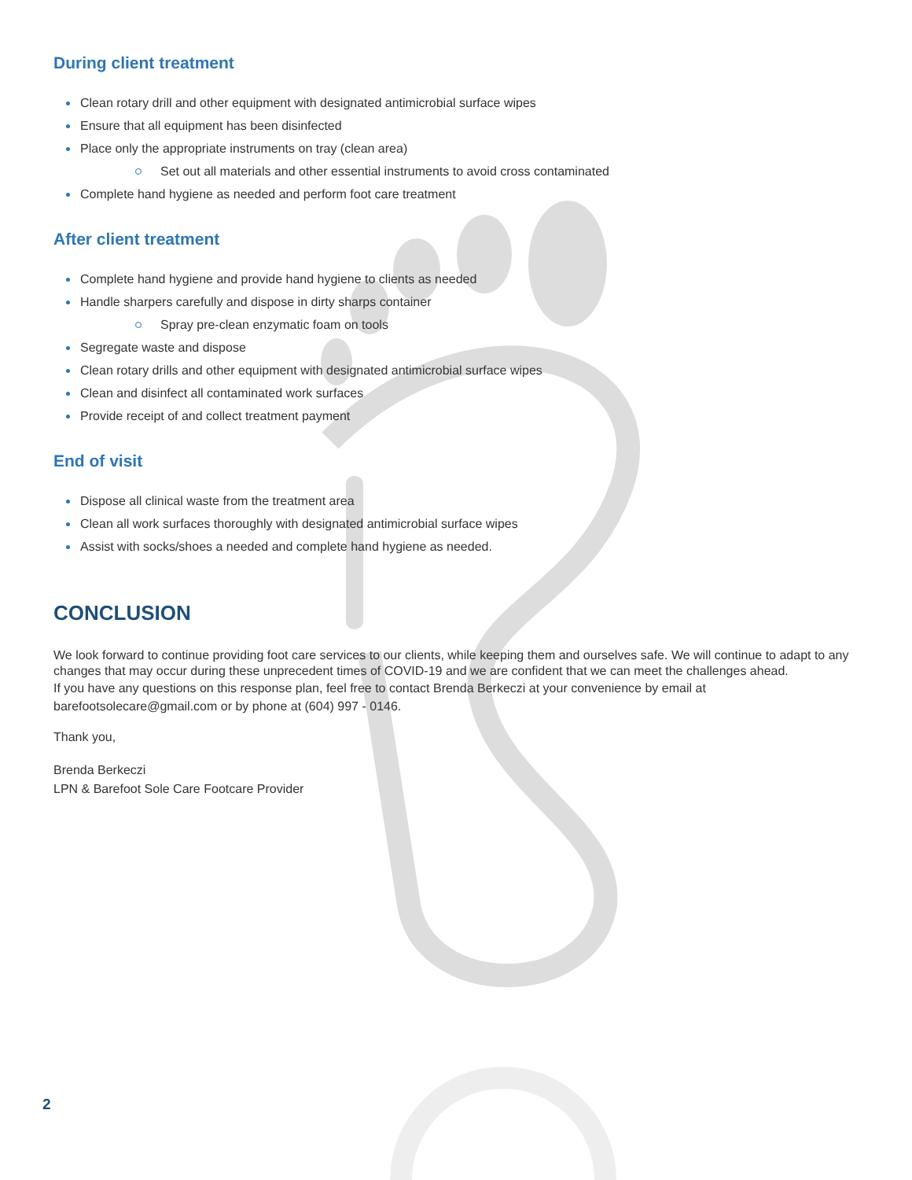During client treatment
Clean rotary drill and other equipment with designated antimicrobial surface wipes
Ensure that all equipment has been disinfected
Place only the appropriate instruments on tray (clean area)
Set out all materials and other essential instruments to avoid cross contaminated
Complete hand hygiene as needed and perform foot care treatment
After client treatment
Complete hand hygiene and provide hand hygiene to clients as needed
Handle sharpers carefully and dispose in dirty sharps container
Spray pre-clean enzymatic foam on tools
Segregate waste and dispose
Clean rotary drills and other equipment with designated antimicrobial surface wipes
Clean and disinfect all contaminated work surfaces
Provide receipt of and collect treatment payment
End of visit
Dispose all clinical waste from the treatment area
Clean all work surfaces thoroughly with designated antimicrobial surface wipes
Assist with socks/shoes a needed and complete hand hygiene as needed.
CONCLUSION
We look forward to continue providing foot care services to our clients, while keeping them and ourselves safe. We will continue to adapt to any changes that may occur during these unprecedent times of COVID-19 and we are confident that we can meet the challenges ahead.
If you have any questions on this response plan, feel free to contact Brenda Berkeczi at your convenience by email at barefootsolecare@gmail.com or by phone at (604) 997 - 0146.
Thank you,
Brenda Berkeczi
LPN & Barefoot Sole Care Footcare Provider
2